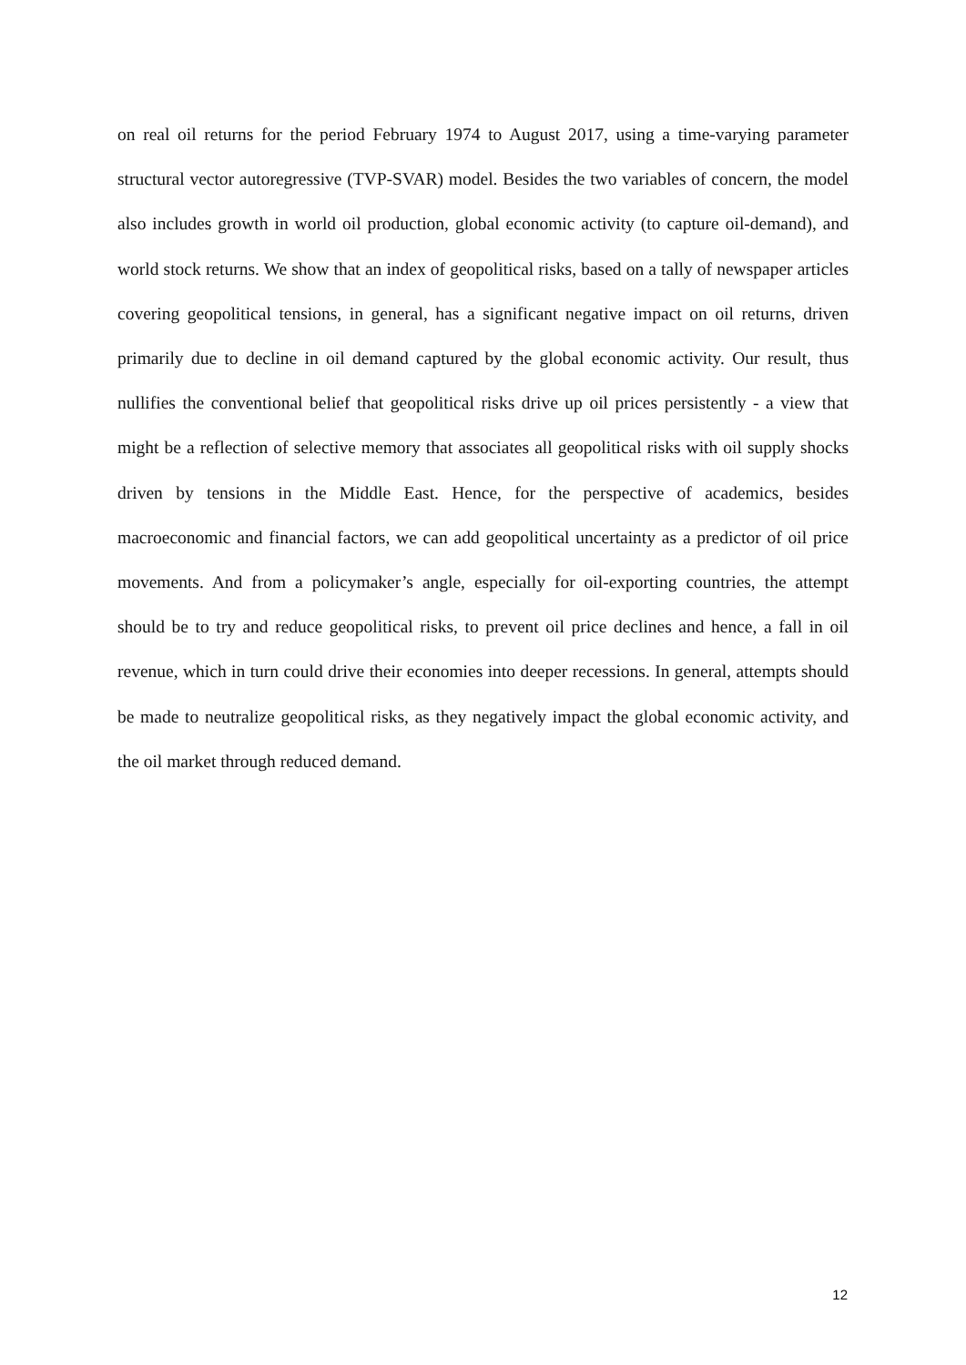on real oil returns for the period February 1974 to August 2017, using a time-varying parameter structural vector autoregressive (TVP-SVAR) model. Besides the two variables of concern, the model also includes growth in world oil production, global economic activity (to capture oil-demand), and world stock returns. We show that an index of geopolitical risks, based on a tally of newspaper articles covering geopolitical tensions, in general, has a significant negative impact on oil returns, driven primarily due to decline in oil demand captured by the global economic activity. Our result, thus nullifies the conventional belief that geopolitical risks drive up oil prices persistently - a view that might be a reflection of selective memory that associates all geopolitical risks with oil supply shocks driven by tensions in the Middle East. Hence, for the perspective of academics, besides macroeconomic and financial factors, we can add geopolitical uncertainty as a predictor of oil price movements. And from a policymaker’s angle, especially for oil-exporting countries, the attempt should be to try and reduce geopolitical risks, to prevent oil price declines and hence, a fall in oil revenue, which in turn could drive their economies into deeper recessions. In general, attempts should be made to neutralize geopolitical risks, as they negatively impact the global economic activity, and the oil market through reduced demand.
12